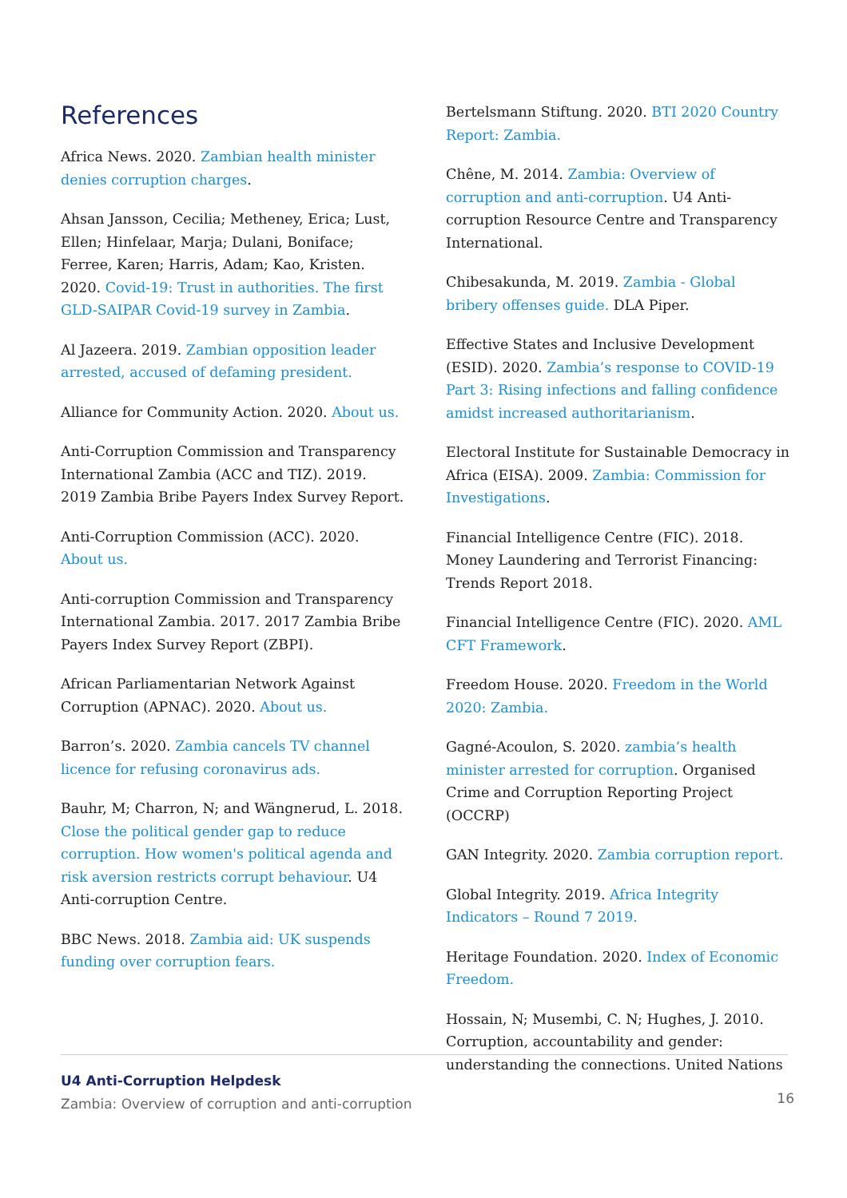References
Africa News. 2020. Zambian health minister denies corruption charges.
Ahsan Jansson, Cecilia; Metheney, Erica; Lust, Ellen; Hinfelaar, Marja; Dulani, Boniface; Ferree, Karen; Harris, Adam; Kao, Kristen. 2020. Covid-19: Trust in authorities. The first GLD-SAIPAR Covid-19 survey in Zambia.
Al Jazeera. 2019. Zambian opposition leader arrested, accused of defaming president.
Alliance for Community Action. 2020. About us.
Anti-Corruption Commission and Transparency International Zambia (ACC and TIZ). 2019. 2019 Zambia Bribe Payers Index Survey Report.
Anti-Corruption Commission (ACC). 2020. About us.
Anti-corruption Commission and Transparency International Zambia. 2017. 2017 Zambia Bribe Payers Index Survey Report (ZBPI).
African Parliamentarian Network Against Corruption (APNAC). 2020. About us.
Barron’s. 2020. Zambia cancels TV channel licence for refusing coronavirus ads.
Bauhr, M; Charron, N; and Wängnerud, L. 2018. Close the political gender gap to reduce corruption. How women's political agenda and risk aversion restricts corrupt behaviour. U4 Anti-corruption Centre.
BBC News. 2018. Zambia aid: UK suspends funding over corruption fears.
Bertelsmann Stiftung. 2020. BTI 2020 Country Report: Zambia.
Chêne, M. 2014. Zambia: Overview of corruption and anti-corruption. U4 Anti-corruption Resource Centre and Transparency International.
Chibesakunda, M. 2019. Zambia - Global bribery offenses guide. DLA Piper.
Effective States and Inclusive Development (ESID). 2020. Zambia’s response to COVID-19 Part 3: Rising infections and falling confidence amidst increased authoritarianism.
Electoral Institute for Sustainable Democracy in Africa (EISA). 2009. Zambia: Commission for Investigations.
Financial Intelligence Centre (FIC). 2018. Money Laundering and Terrorist Financing: Trends Report 2018.
Financial Intelligence Centre (FIC). 2020. AML CFT Framework.
Freedom House. 2020. Freedom in the World 2020: Zambia.
Gagné-Acoulon, S. 2020. zambia’s health minister arrested for corruption. Organised Crime and Corruption Reporting Project (OCCRP)
GAN Integrity. 2020. Zambia corruption report.
Global Integrity. 2019. Africa Integrity Indicators – Round 7 2019.
Heritage Foundation. 2020. Index of Economic Freedom.
Hossain, N; Musembi, C. N; Hughes, J. 2010. Corruption, accountability and gender: understanding the connections. United Nations
U4 Anti-Corruption Helpdesk
Zambia: Overview of corruption and anti-corruption
16